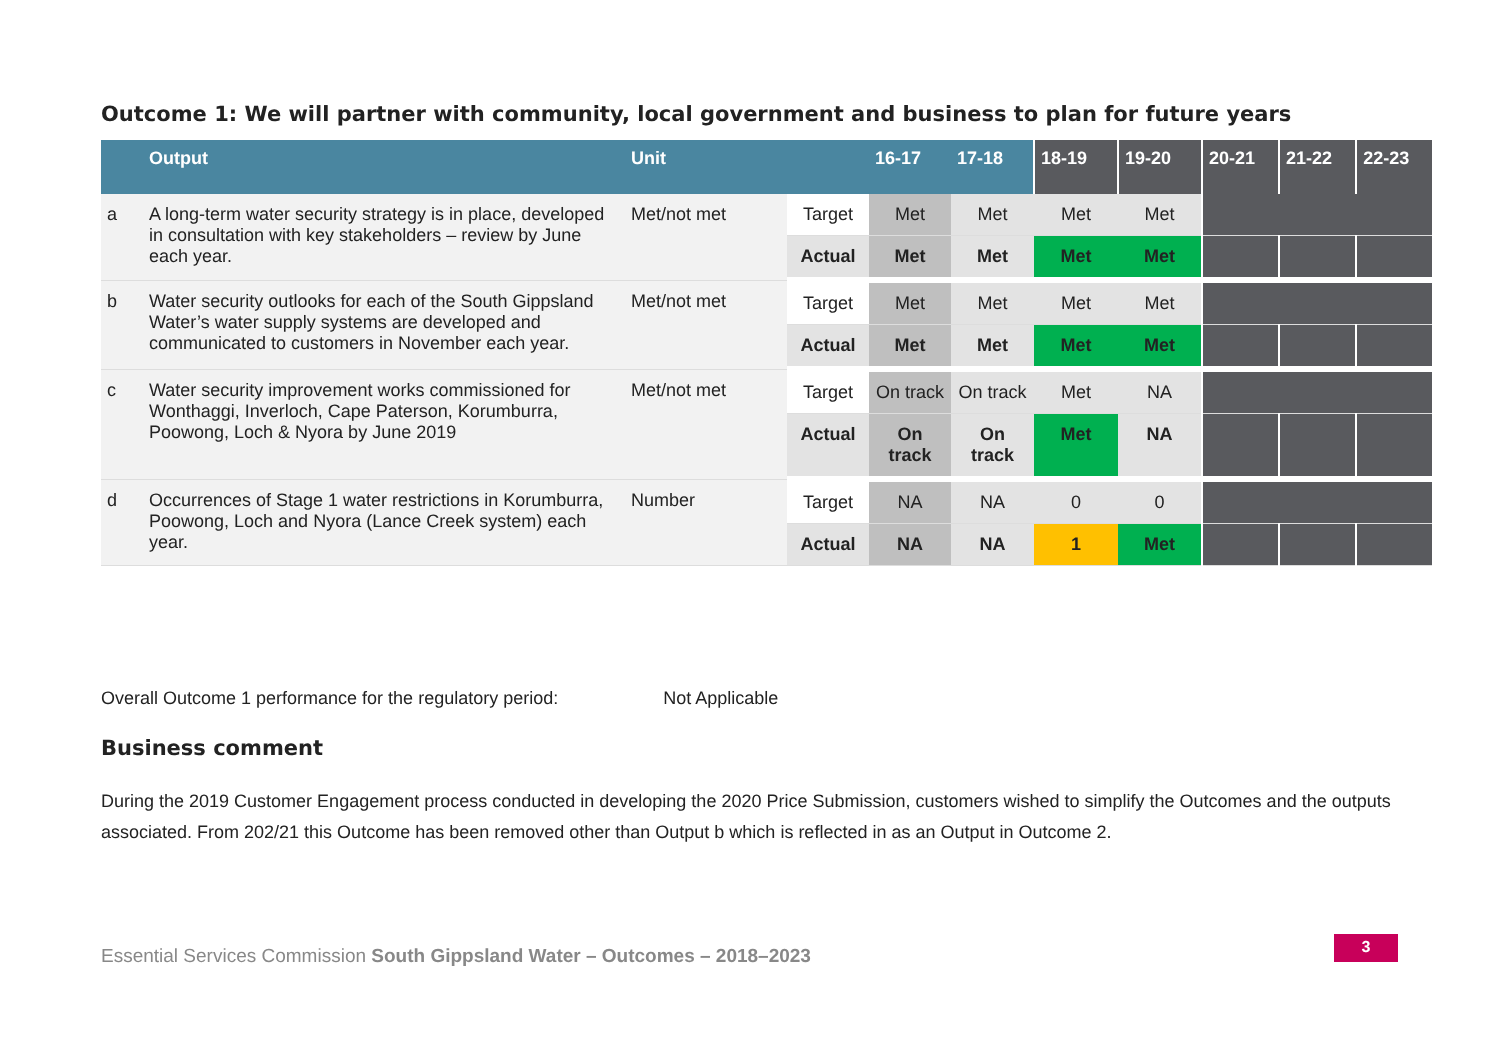Outcome 1: We will partner with community, local government and business to plan for future years
| | Output | Unit | | 16-17 | 17-18 | 18-19 | 19-20 | 20-21 | 21-22 | 22-23 |
| --- | --- | --- | --- | --- | --- | --- | --- | --- | --- | --- |
| a | A long-term water security strategy is in place, developed in consultation with key stakeholders – review by June each year. | Met/not met | Target | Met | Met | Met | Met | | | |
| | | | Actual | Met | Met | Met | Met | | | |
| b | Water security outlooks for each of the South Gippsland Water’s water supply systems are developed and communicated to customers in November each year. | Met/not met | Target | Met | Met | Met | Met | | | |
| | | | Actual | Met | Met | Met | Met | | | |
| c | Water security improvement works commissioned for Wonthaggi, Inverloch, Cape Paterson, Korumburra, Poowong, Loch & Nyora by June 2019 | Met/not met | Target | On track | On track | Met | NA | | | |
| | | | Actual | On track | On track | Met | NA | | | |
| d | Occurrences of Stage 1 water restrictions in Korumburra, Poowong, Loch and Nyora (Lance Creek system) each year. | Number | Target | NA | NA | 0 | 0 | | | |
| | | | Actual | NA | NA | 1 | Met | | | |
Overall Outcome 1 performance for the regulatory period: Not Applicable
Business comment
During the 2019 Customer Engagement process conducted in developing the 2020 Price Submission, customers wished to simplify the Outcomes and the outputs associated. From 202/21 this Outcome has been removed other than Output b which is reflected in as an Output in Outcome 2.
Essential Services Commission South Gippsland Water – Outcomes – 2018–2023
3